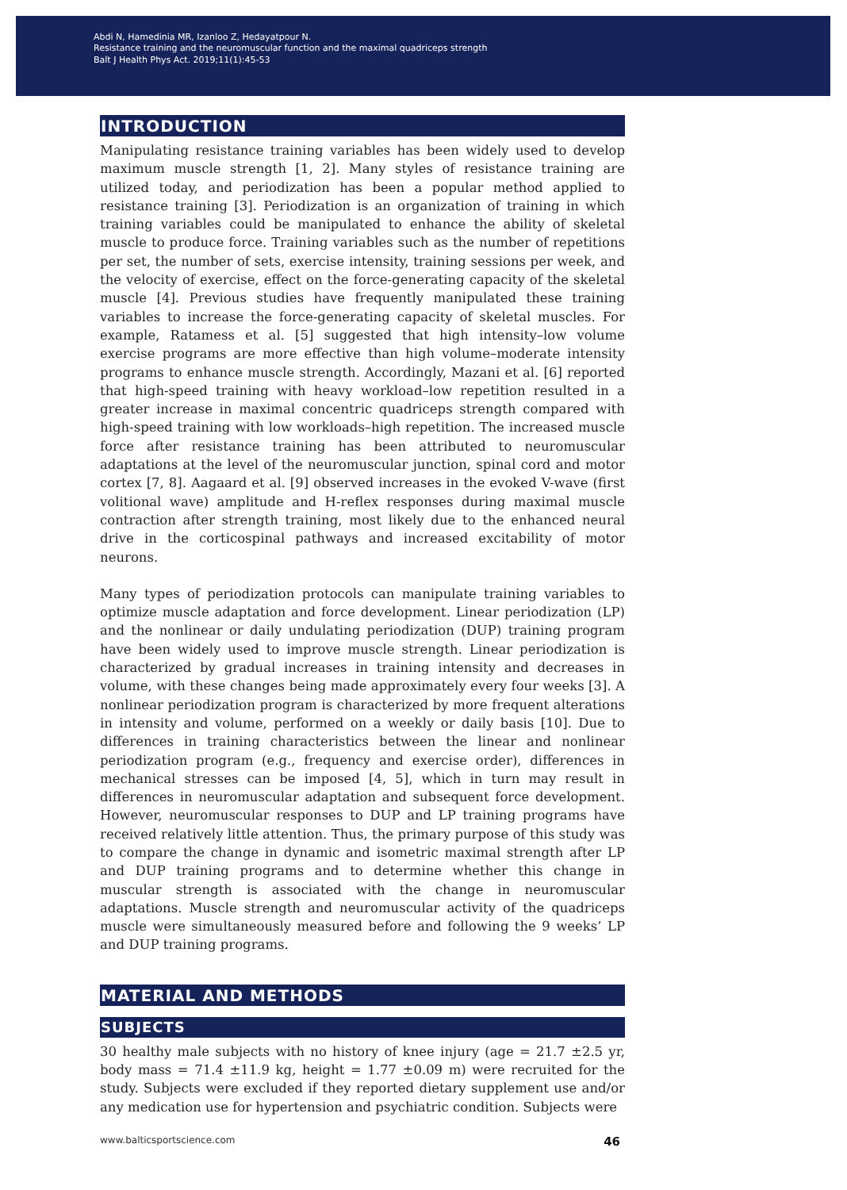Abdi N, Hamedinia MR, Izanloo Z, Hedayatpour N.
Resistance training and the neuromuscular function and the maximal quadriceps strength
Balt J Health Phys Act. 2019;11(1):45-53
INTRODUCTION
Manipulating resistance training variables has been widely used to develop maximum muscle strength [1, 2]. Many styles of resistance training are utilized today, and periodization has been a popular method applied to resistance training [3]. Periodization is an organization of training in which training variables could be manipulated to enhance the ability of skeletal muscle to produce force. Training variables such as the number of repetitions per set, the number of sets, exercise intensity, training sessions per week, and the velocity of exercise, effect on the force-generating capacity of the skeletal muscle [4]. Previous studies have frequently manipulated these training variables to increase the force-generating capacity of skeletal muscles. For example, Ratamess et al. [5] suggested that high intensity–low volume exercise programs are more effective than high volume–moderate intensity programs to enhance muscle strength. Accordingly, Mazani et al. [6] reported that high-speed training with heavy workload–low repetition resulted in a greater increase in maximal concentric quadriceps strength compared with high-speed training with low workloads–high repetition. The increased muscle force after resistance training has been attributed to neuromuscular adaptations at the level of the neuromuscular junction, spinal cord and motor cortex [7, 8]. Aagaard et al. [9] observed increases in the evoked V-wave (first volitional wave) amplitude and H-reflex responses during maximal muscle contraction after strength training, most likely due to the enhanced neural drive in the corticospinal pathways and increased excitability of motor neurons.
Many types of periodization protocols can manipulate training variables to optimize muscle adaptation and force development. Linear periodization (LP) and the nonlinear or daily undulating periodization (DUP) training program have been widely used to improve muscle strength. Linear periodization is characterized by gradual increases in training intensity and decreases in volume, with these changes being made approximately every four weeks [3]. A nonlinear periodization program is characterized by more frequent alterations in intensity and volume, performed on a weekly or daily basis [10]. Due to differences in training characteristics between the linear and nonlinear periodization program (e.g., frequency and exercise order), differences in mechanical stresses can be imposed [4, 5], which in turn may result in differences in neuromuscular adaptation and subsequent force development. However, neuromuscular responses to DUP and LP training programs have received relatively little attention. Thus, the primary purpose of this study was to compare the change in dynamic and isometric maximal strength after LP and DUP training programs and to determine whether this change in muscular strength is associated with the change in neuromuscular adaptations. Muscle strength and neuromuscular activity of the quadriceps muscle were simultaneously measured before and following the 9 weeks’ LP and DUP training programs.
MATERIAL AND METHODS
SUBJECTS
30 healthy male subjects with no history of knee injury (age = 21.7 ±2.5 yr, body mass = 71.4 ±11.9 kg, height = 1.77 ±0.09 m) were recruited for the study. Subjects were excluded if they reported dietary supplement use and/or any medication use for hypertension and psychiatric condition. Subjects were
www.balticsportscience.com 46